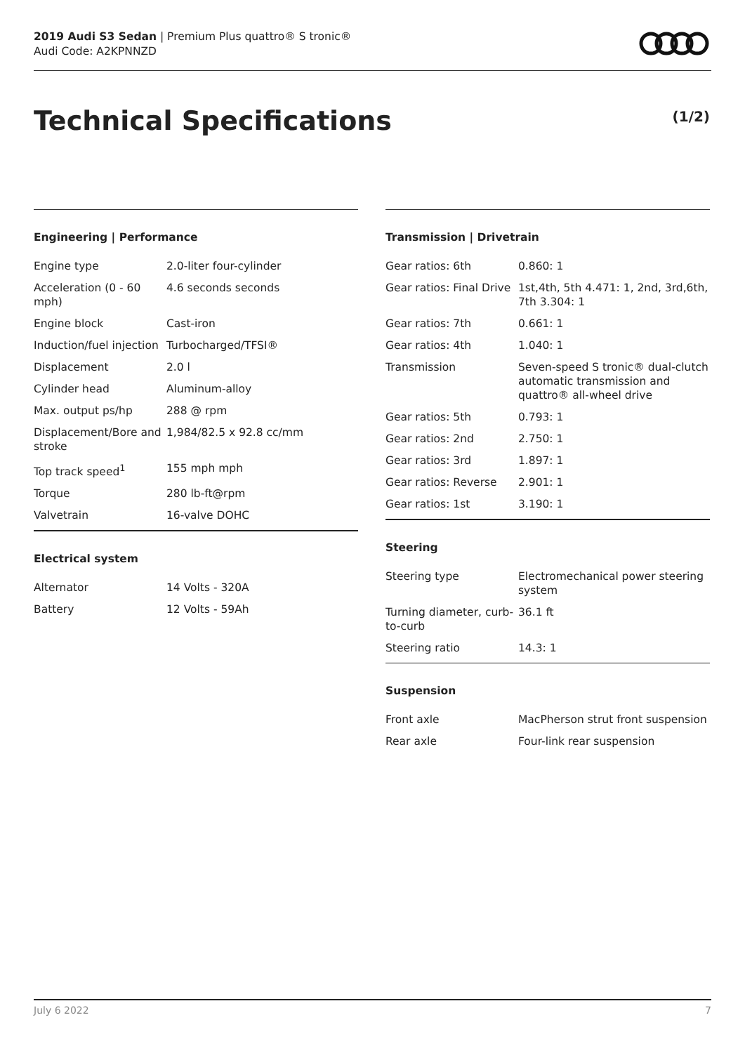2019 Audi S3 Sedan | Premium Plus quattro® S tronic®
Audi Code: A2KPNNZD
Technical Specifications (1/2)
Engineering | Performance
| Engine type | 2.0-liter four-cylinder |
| Acceleration (0 - 60 mph) | 4.6 seconds seconds |
| Engine block | Cast-iron |
| Induction/fuel injection | Turbocharged/TFSI® |
| Displacement | 2.0 l |
| Cylinder head | Aluminum-alloy |
| Max. output ps/hp | 288 @ rpm |
| Displacement/Bore and stroke | 1,984/82.5 x 92.8 cc/mm |
| Top track speed<sup>1</sup> | 155 mph mph |
| Torque | 280 lb-ft@rpm |
| Valvetrain | 16-valve DOHC |
Electrical system
| Alternator | 14 Volts - 320A |
| Battery | 12 Volts - 59Ah |
Transmission | Drivetrain
| Gear ratios: 6th | 0.860: 1 |
| Gear ratios: Final Drive | 1st,4th, 5th 4.471: 1, 2nd, 3rd,6th, 7th 3.304: 1 |
| Gear ratios: 7th | 0.661: 1 |
| Gear ratios: 4th | 1.040: 1 |
| Transmission | Seven-speed S tronic® dual-clutch automatic transmission and quattro® all-wheel drive |
| Gear ratios: 5th | 0.793: 1 |
| Gear ratios: 2nd | 2.750: 1 |
| Gear ratios: 3rd | 1.897: 1 |
| Gear ratios: Reverse | 2.901: 1 |
| Gear ratios: 1st | 3.190: 1 |
Steering
| Steering type | Electromechanical power steering system |
| Turning diameter, curb-to-curb | 36.1 ft |
| Steering ratio | 14.3: 1 |
Suspension
| Front axle | MacPherson strut front suspension |
| Rear axle | Four-link rear suspension |
July 6 2022 7